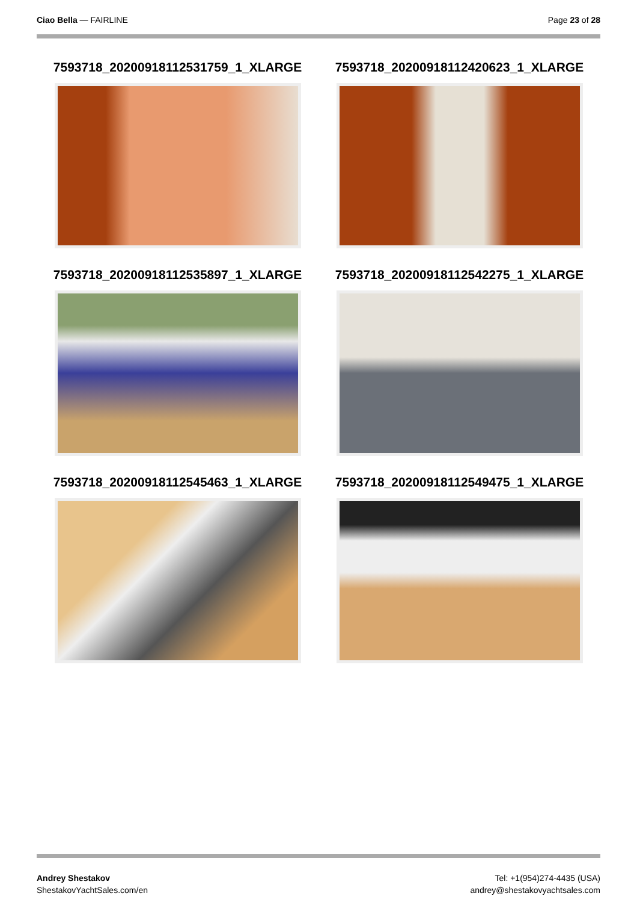Ciao Bella — FAIRLINE Page 23 of 28
7593718_20200918112531759_1_XLARGE
7593718_20200918112420623_1_XLARGE
7593718_20200918112535897_1_XLARGE
7593718_20200918112542275_1_XLARGE
7593718_20200918112545463_1_XLARGE
7593718_20200918112549475_1_XLARGE
Andrey Shestakov
ShestakovYachtSales.com/en
Tel: +1(954)274-4435 (USA)
andrey@shestakovyachtsales.com